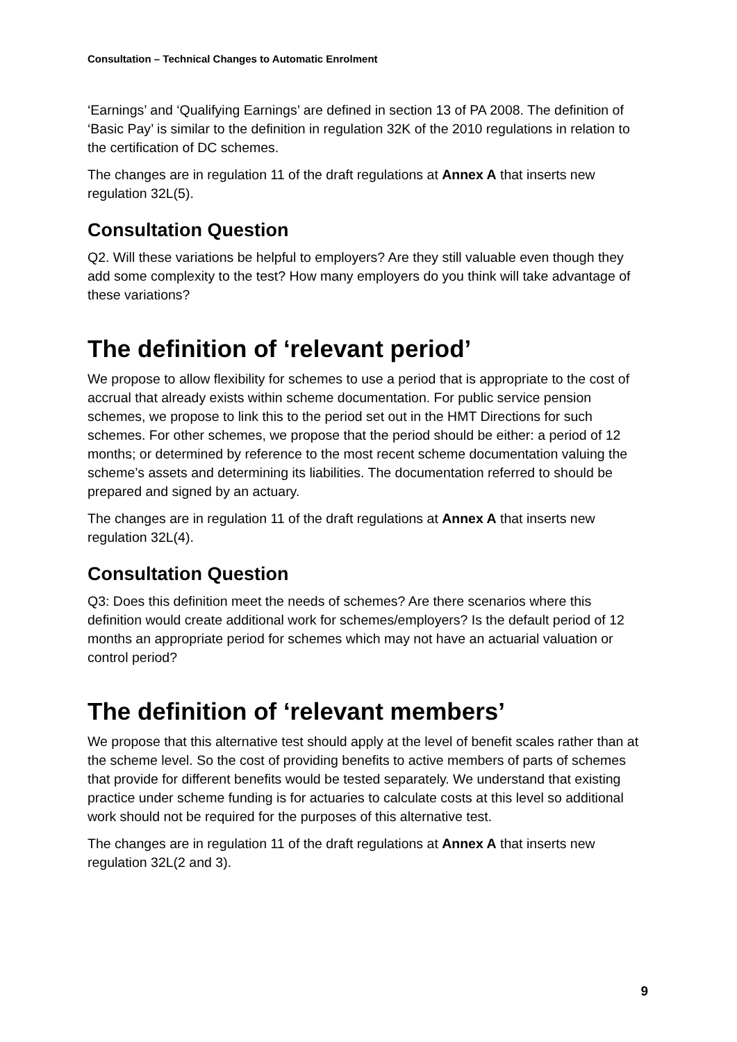Consultation – Technical Changes to Automatic Enrolment
‘Earnings’ and ‘Qualifying Earnings’ are defined in section 13 of PA 2008. The definition of ‘Basic Pay’ is similar to the definition in regulation 32K of the 2010 regulations in relation to the certification of DC schemes.
The changes are in regulation 11 of the draft regulations at Annex A that inserts new regulation 32L(5).
Consultation Question
Q2. Will these variations be helpful to employers? Are they still valuable even though they add some complexity to the test? How many employers do you think will take advantage of these variations?
The definition of ‘relevant period’
We propose to allow flexibility for schemes to use a period that is appropriate to the cost of accrual that already exists within scheme documentation. For public service pension schemes, we propose to link this to the period set out in the HMT Directions for such schemes. For other schemes, we propose that the period should be either: a period of 12 months; or determined by reference to the most recent scheme documentation valuing the scheme’s assets and determining its liabilities. The documentation referred to should be prepared and signed by an actuary.
The changes are in regulation 11 of the draft regulations at Annex A that inserts new regulation 32L(4).
Consultation Question
Q3: Does this definition meet the needs of schemes? Are there scenarios where this definition would create additional work for schemes/employers? Is the default period of 12 months an appropriate period for schemes which may not have an actuarial valuation or control period?
The definition of ‘relevant members’
We propose that this alternative test should apply at the level of benefit scales rather than at the scheme level. So the cost of providing benefits to active members of parts of schemes that provide for different benefits would be tested separately. We understand that existing practice under scheme funding is for actuaries to calculate costs at this level so additional work should not be required for the purposes of this alternative test.
The changes are in regulation 11 of the draft regulations at Annex A that inserts new regulation 32L(2 and 3).
9